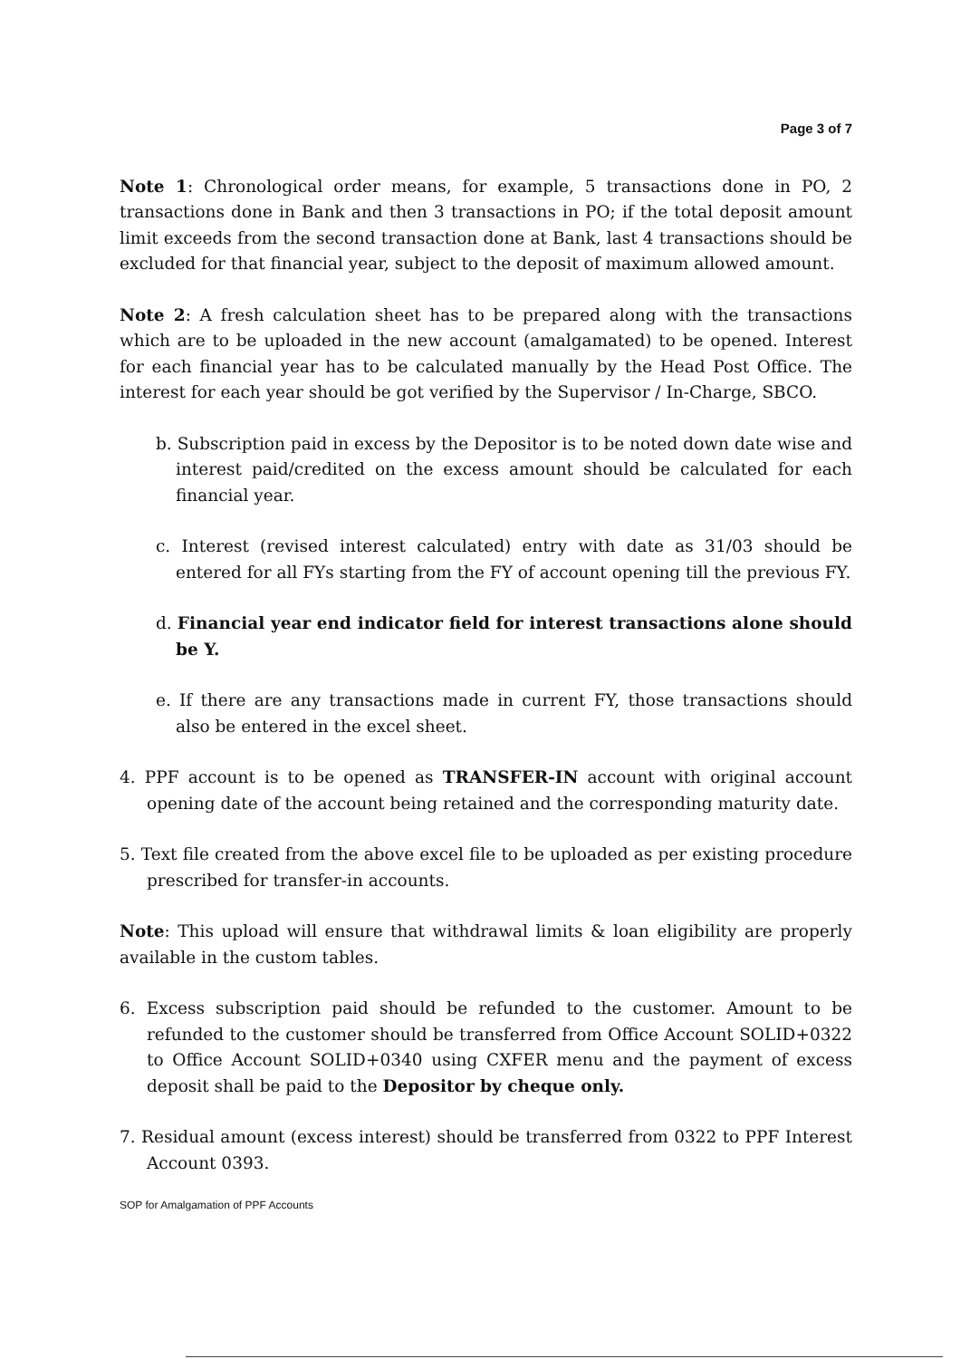Page 3 of 7
Note 1: Chronological order means, for example, 5 transactions done in PO, 2 transactions done in Bank and then 3 transactions in PO; if the total deposit amount limit exceeds from the second transaction done at Bank, last 4 transactions should be excluded for that financial year, subject to the deposit of maximum allowed amount.
Note 2: A fresh calculation sheet has to be prepared along with the transactions which are to be uploaded in the new account (amalgamated) to be opened. Interest for each financial year has to be calculated manually by the Head Post Office. The interest for each year should be got verified by the Supervisor / In-Charge, SBCO.
b. Subscription paid in excess by the Depositor is to be noted down date wise and interest paid/credited on the excess amount should be calculated for each financial year.
c. Interest (revised interest calculated) entry with date as 31/03 should be entered for all FYs starting from the FY of account opening till the previous FY.
d. Financial year end indicator field for interest transactions alone should be Y.
e. If there are any transactions made in current FY, those transactions should also be entered in the excel sheet.
4. PPF account is to be opened as TRANSFER-IN account with original account opening date of the account being retained and the corresponding maturity date.
5. Text file created from the above excel file to be uploaded as per existing procedure prescribed for transfer-in accounts.
Note: This upload will ensure that withdrawal limits & loan eligibility are properly available in the custom tables.
6. Excess subscription paid should be refunded to the customer. Amount to be refunded to the customer should be transferred from Office Account SOLID+0322 to Office Account SOLID+0340 using CXFER menu and the payment of excess deposit shall be paid to the Depositor by cheque only.
7. Residual amount (excess interest) should be transferred from 0322 to PPF Interest Account 0393.
SOP for Amalgamation of PPF Accounts